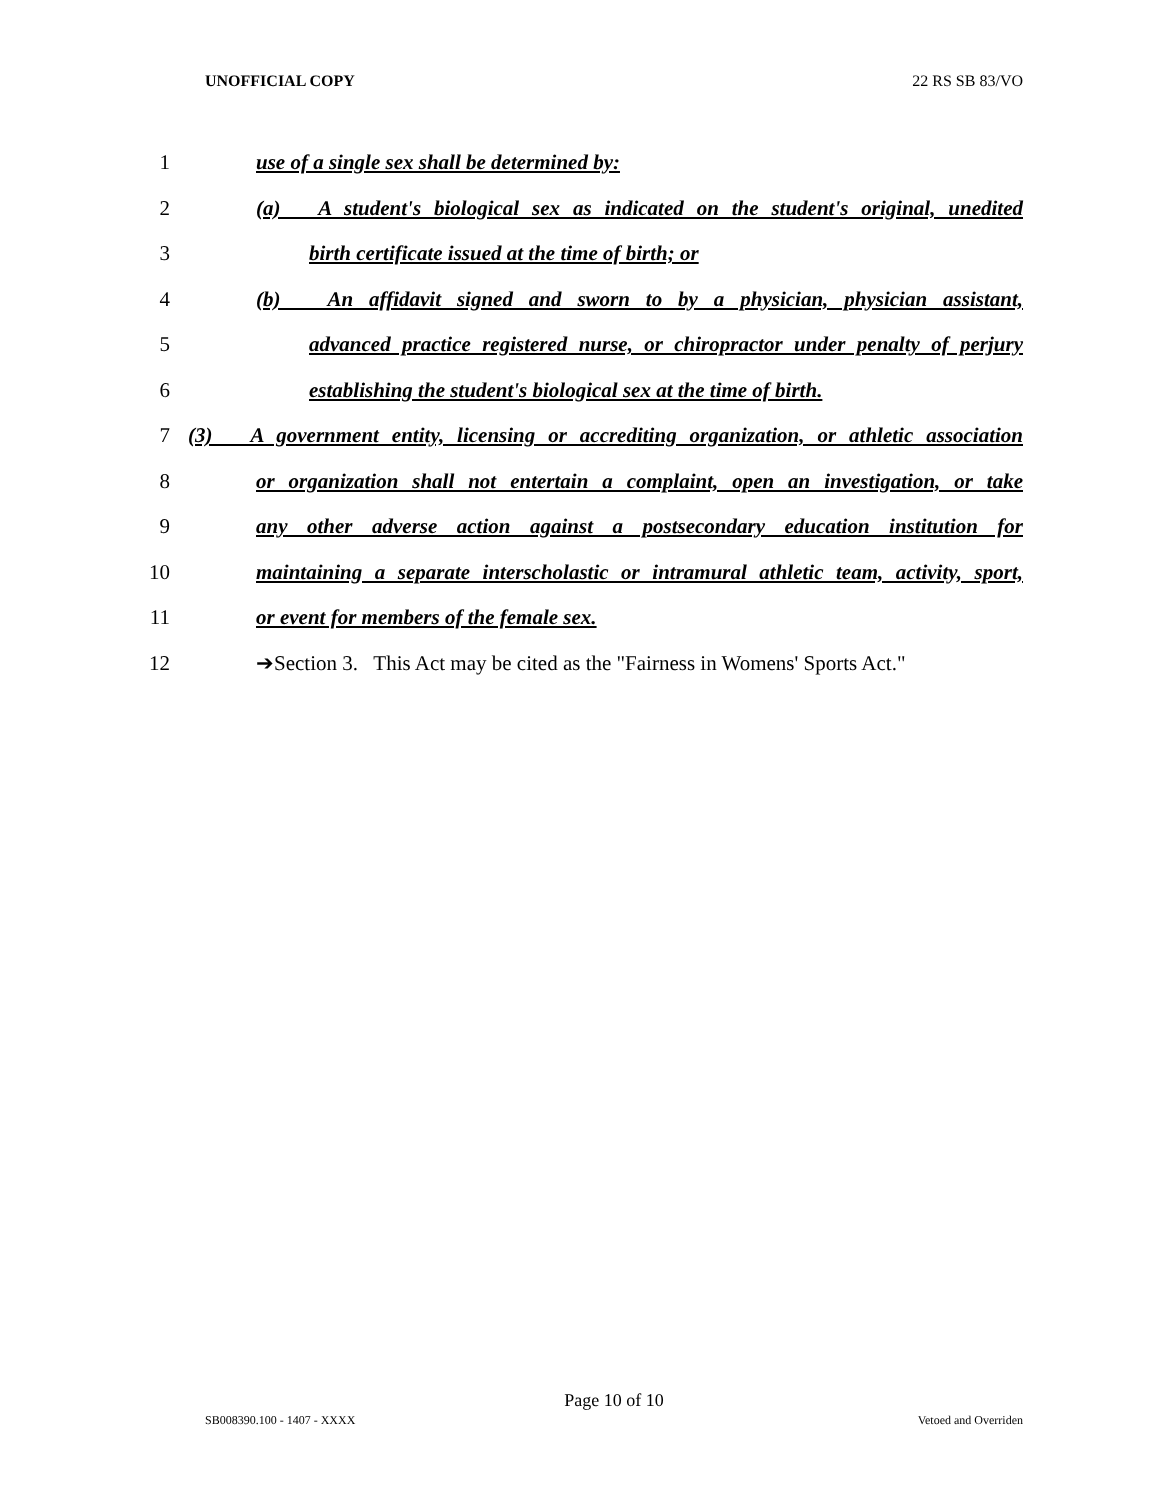UNOFFICIAL COPY 22 RS SB 83/VO
1 use of a single sex shall be determined by:
2 (a) A student's biological sex as indicated on the student's original, unedited
3 birth certificate issued at the time of birth; or
4 (b) An affidavit signed and sworn to by a physician, physician assistant,
5 advanced practice registered nurse, or chiropractor under penalty of perjury
6 establishing the student's biological sex at the time of birth.
7 (3) A government entity, licensing or accrediting organization, or athletic association
8 or organization shall not entertain a complaint, open an investigation, or take
9 any other adverse action against a postsecondary education institution for
10 maintaining a separate interscholastic or intramural athletic team, activity, sport,
11 or event for members of the female sex.
12 ➔Section 3. This Act may be cited as the "Fairness in Womens' Sports Act."
Page 10 of 10
SB008390.100 - 1407 - XXXX Vetoed and Overriden